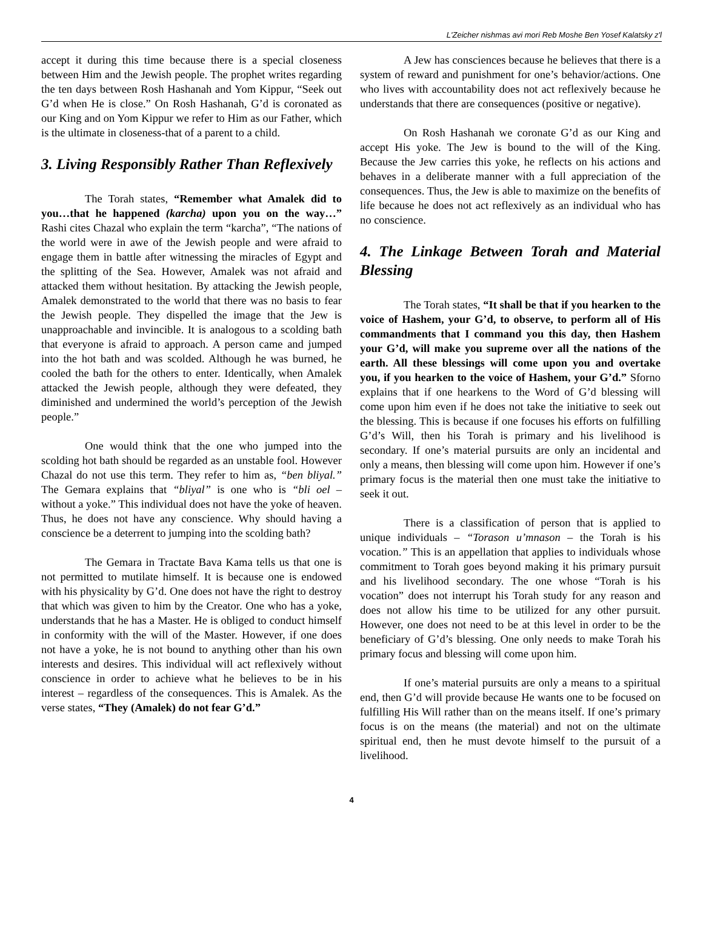L'Zeicher nishmas avi mori Reb Moshe Ben Yosef Kalatsky z'l
accept it during this time because there is a special closeness between Him and the Jewish people. The prophet writes regarding the ten days between Rosh Hashanah and Yom Kippur, “Seek out G’d when He is close.” On Rosh Hashanah, G’d is coronated as our King and on Yom Kippur we refer to Him as our Father, which is the ultimate in closeness-that of a parent to a child.
3. Living Responsibly Rather Than Reflexively
The Torah states, “Remember what Amalek did to you…that he happened (karcha) upon you on the way…” Rashi cites Chazal who explain the term “karcha”, “The nations of the world were in awe of the Jewish people and were afraid to engage them in battle after witnessing the miracles of Egypt and the splitting of the Sea. However, Amalek was not afraid and attacked them without hesitation. By attacking the Jewish people, Amalek demonstrated to the world that there was no basis to fear the Jewish people. They dispelled the image that the Jew is unapproachable and invincible. It is analogous to a scolding bath that everyone is afraid to approach. A person came and jumped into the hot bath and was scolded. Although he was burned, he cooled the bath for the others to enter. Identically, when Amalek attacked the Jewish people, although they were defeated, they diminished and undermined the world’s perception of the Jewish people.”
One would think that the one who jumped into the scolding hot bath should be regarded as an unstable fool. However Chazal do not use this term. They refer to him as, “ben bliyal.” The Gemara explains that “bliyal” is one who is “bli oel – without a yoke.” This individual does not have the yoke of heaven. Thus, he does not have any conscience. Why should having a conscience be a deterrent to jumping into the scolding bath?
The Gemara in Tractate Bava Kama tells us that one is not permitted to mutilate himself. It is because one is endowed with his physicality by G’d. One does not have the right to destroy that which was given to him by the Creator. One who has a yoke, understands that he has a Master. He is obliged to conduct himself in conformity with the will of the Master. However, if one does not have a yoke, he is not bound to anything other than his own interests and desires. This individual will act reflexively without conscience in order to achieve what he believes to be in his interest – regardless of the consequences. This is Amalek. As the verse states, “They (Amalek) do not fear G’d.”
A Jew has consciences because he believes that there is a system of reward and punishment for one’s behavior/actions. One who lives with accountability does not act reflexively because he understands that there are consequences (positive or negative).
On Rosh Hashanah we coronate G’d as our King and accept His yoke. The Jew is bound to the will of the King. Because the Jew carries this yoke, he reflects on his actions and behaves in a deliberate manner with a full appreciation of the consequences. Thus, the Jew is able to maximize on the benefits of life because he does not act reflexively as an individual who has no conscience.
4. The Linkage Between Torah and Material Blessing
The Torah states, “It shall be that if you hearken to the voice of Hashem, your G’d, to observe, to perform all of His commandments that I command you this day, then Hashem your G’d, will make you supreme over all the nations of the earth. All these blessings will come upon you and overtake you, if you hearken to the voice of Hashem, your G’d.” Sforno explains that if one hearkens to the Word of G’d blessing will come upon him even if he does not take the initiative to seek out the blessing. This is because if one focuses his efforts on fulfilling G’d’s Will, then his Torah is primary and his livelihood is secondary. If one’s material pursuits are only an incidental and only a means, then blessing will come upon him. However if one’s primary focus is the material then one must take the initiative to seek it out.
There is a classification of person that is applied to unique individuals – “Torason u’mnason – the Torah is his vocation.” This is an appellation that applies to individuals whose commitment to Torah goes beyond making it his primary pursuit and his livelihood secondary. The one whose “Torah is his vocation” does not interrupt his Torah study for any reason and does not allow his time to be utilized for any other pursuit. However, one does not need to be at this level in order to be the beneficiary of G’d’s blessing. One only needs to make Torah his primary focus and blessing will come upon him.
If one’s material pursuits are only a means to a spiritual end, then G’d will provide because He wants one to be focused on fulfilling His Will rather than on the means itself. If one’s primary focus is on the means (the material) and not on the ultimate spiritual end, then he must devote himself to the pursuit of a livelihood.
4